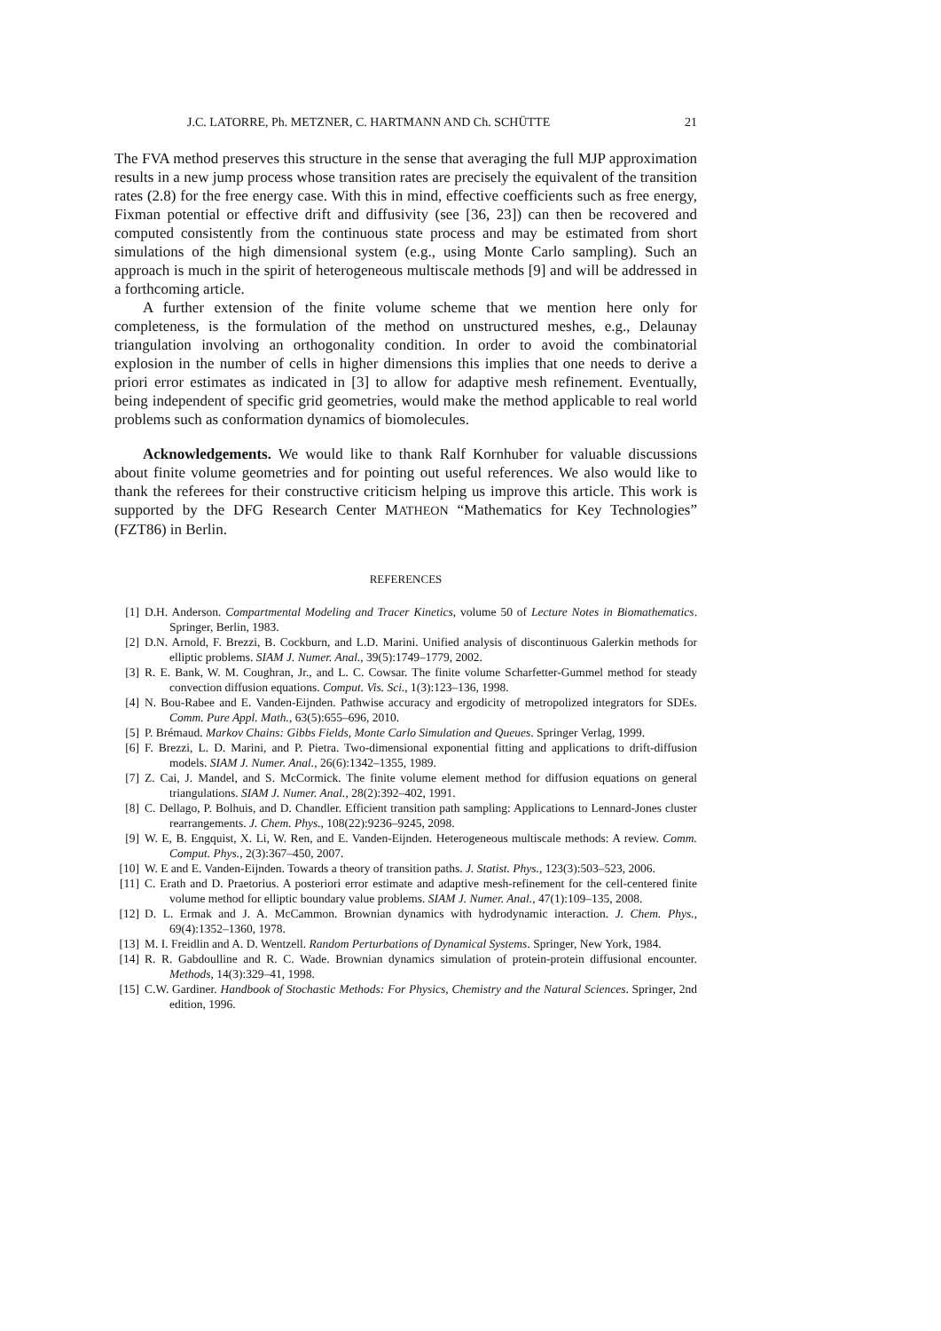J.C. LATORRE, Ph. METZNER, C. HARTMANN AND Ch. SCHÜTTE 21
The FVA method preserves this structure in the sense that averaging the full MJP approximation results in a new jump process whose transition rates are precisely the equivalent of the transition rates (2.8) for the free energy case. With this in mind, effective coefficients such as free energy, Fixman potential or effective drift and diffusivity (see [36, 23]) can then be recovered and computed consistently from the continuous state process and may be estimated from short simulations of the high dimensional system (e.g., using Monte Carlo sampling). Such an approach is much in the spirit of heterogeneous multiscale methods [9] and will be addressed in a forthcoming article.
A further extension of the finite volume scheme that we mention here only for completeness, is the formulation of the method on unstructured meshes, e.g., Delaunay triangulation involving an orthogonality condition. In order to avoid the combinatorial explosion in the number of cells in higher dimensions this implies that one needs to derive a priori error estimates as indicated in [3] to allow for adaptive mesh refinement. Eventually, being independent of specific grid geometries, would make the method applicable to real world problems such as conformation dynamics of biomolecules.
Acknowledgements. We would like to thank Ralf Kornhuber for valuable discussions about finite volume geometries and for pointing out useful references. We also would like to thank the referees for their constructive criticism helping us improve this article. This work is supported by the DFG Research Center MATHEON “Mathematics for Key Technologies” (FZT86) in Berlin.
REFERENCES
[1] D.H. Anderson. Compartmental Modeling and Tracer Kinetics, volume 50 of Lecture Notes in Biomathematics. Springer, Berlin, 1983.
[2] D.N. Arnold, F. Brezzi, B. Cockburn, and L.D. Marini. Unified analysis of discontinuous Galerkin methods for elliptic problems. SIAM J. Numer. Anal., 39(5):1749–1779, 2002.
[3] R. E. Bank, W. M. Coughran, Jr., and L. C. Cowsar. The finite volume Scharfetter-Gummel method for steady convection diffusion equations. Comput. Vis. Sci., 1(3):123–136, 1998.
[4] N. Bou-Rabee and E. Vanden-Eijnden. Pathwise accuracy and ergodicity of metropolized integrators for SDEs. Comm. Pure Appl. Math., 63(5):655–696, 2010.
[5] P. Brémaud. Markov Chains: Gibbs Fields, Monte Carlo Simulation and Queues. Springer Verlag, 1999.
[6] F. Brezzi, L. D. Marini, and P. Pietra. Two-dimensional exponential fitting and applications to drift-diffusion models. SIAM J. Numer. Anal., 26(6):1342–1355, 1989.
[7] Z. Cai, J. Mandel, and S. McCormick. The finite volume element method for diffusion equations on general triangulations. SIAM J. Numer. Anal., 28(2):392–402, 1991.
[8] C. Dellago, P. Bolhuis, and D. Chandler. Efficient transition path sampling: Applications to Lennard-Jones cluster rearrangements. J. Chem. Phys., 108(22):9236–9245, 2098.
[9] W. E, B. Engquist, X. Li, W. Ren, and E. Vanden-Eijnden. Heterogeneous multiscale methods: A review. Comm. Comput. Phys., 2(3):367–450, 2007.
[10] W. E and E. Vanden-Eijnden. Towards a theory of transition paths. J. Statist. Phys., 123(3):503–523, 2006.
[11] C. Erath and D. Praetorius. A posteriori error estimate and adaptive mesh-refinement for the cell-centered finite volume method for elliptic boundary value problems. SIAM J. Numer. Anal., 47(1):109–135, 2008.
[12] D. L. Ermak and J. A. McCammon. Brownian dynamics with hydrodynamic interaction. J. Chem. Phys., 69(4):1352–1360, 1978.
[13] M. I. Freidlin and A. D. Wentzell. Random Perturbations of Dynamical Systems. Springer, New York, 1984.
[14] R. R. Gabdoulline and R. C. Wade. Brownian dynamics simulation of protein-protein diffusional encounter. Methods, 14(3):329–41, 1998.
[15] C.W. Gardiner. Handbook of Stochastic Methods: For Physics, Chemistry and the Natural Sciences. Springer, 2nd edition, 1996.